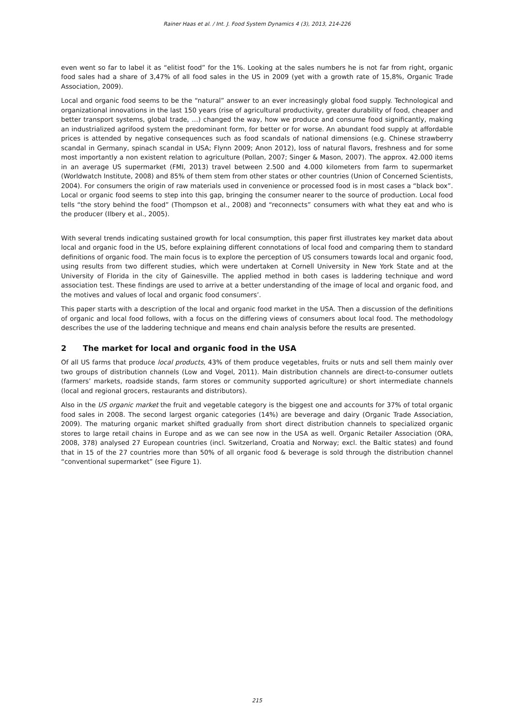Rainer Haas et al. / Int. J. Food System Dynamics 4 (3), 2013, 214-226
even went so far to label it as “elitist food” for the 1%. Looking at the sales numbers he is not far from right, organic food sales had a share of 3,47% of all food sales in the US in 2009 (yet with a growth rate of 15,8%, Organic Trade Association, 2009).
Local and organic food seems to be the “natural” answer to an ever increasingly global food supply. Technological and organizational innovations in the last 150 years (rise of agricultural productivity, greater durability of food, cheaper and better transport systems, global trade, …) changed the way, how we produce and consume food significantly, making an industrialized agrifood system the predominant form, for better or for worse. An abundant food supply at affordable prices is attended by negative consequences such as food scandals of national dimensions (e.g. Chinese strawberry scandal in Germany, spinach scandal in USA; Flynn 2009; Anon 2012), loss of natural flavors, freshness and for some most importantly a non existent relation to agriculture (Pollan, 2007; Singer & Mason, 2007). The approx. 42.000 items in an average US supermarket (FMI, 2013) travel between 2.500 and 4.000 kilometers from farm to supermarket (Worldwatch Institute, 2008) and 85% of them stem from other states or other countries (Union of Concerned Scientists, 2004). For consumers the origin of raw materials used in convenience or processed food is in most cases a “black box”. Local or organic food seems to step into this gap, bringing the consumer nearer to the source of production. Local food tells “the story behind the food” (Thompson et al., 2008) and “reconnects” consumers with what they eat and who is the producer (Ilbery et al., 2005).
With several trends indicating sustained growth for local consumption, this paper first illustrates key market data about local and organic food in the US, before explaining different connotations of local food and comparing them to standard definitions of organic food. The main focus is to explore the perception of US consumers towards local and organic food, using results from two different studies, which were undertaken at Cornell University in New York State and at the University of Florida in the city of Gainesville. The applied method in both cases is laddering technique and word association test. These findings are used to arrive at a better understanding of the image of local and organic food, and the motives and values of local and organic food consumers’.
This paper starts with a description of the local and organic food market in the USA. Then a discussion of the definitions of organic and local food follows, with a focus on the differing views of consumers about local food. The methodology describes the use of the laddering technique and means end chain analysis before the results are presented.
2 The market for local and organic food in the USA
Of all US farms that produce local products, 43% of them produce vegetables, fruits or nuts and sell them mainly over two groups of distribution channels (Low and Vogel, 2011). Main distribution channels are direct-to-consumer outlets (farmers’ markets, roadside stands, farm stores or community supported agriculture) or short intermediate channels (local and regional grocers, restaurants and distributors).
Also in the US organic market the fruit and vegetable category is the biggest one and accounts for 37% of total organic food sales in 2008. The second largest organic categories (14%) are beverage and dairy (Organic Trade Association, 2009). The maturing organic market shifted gradually from short direct distribution channels to specialized organic stores to large retail chains in Europe and as we can see now in the USA as well. Organic Retailer Association (ORA, 2008, 378) analysed 27 European countries (incl. Switzerland, Croatia and Norway; excl. the Baltic states) and found that in 15 of the 27 countries more than 50% of all organic food & beverage is sold through the distribution channel “conventional supermarket” (see Figure 1).
215